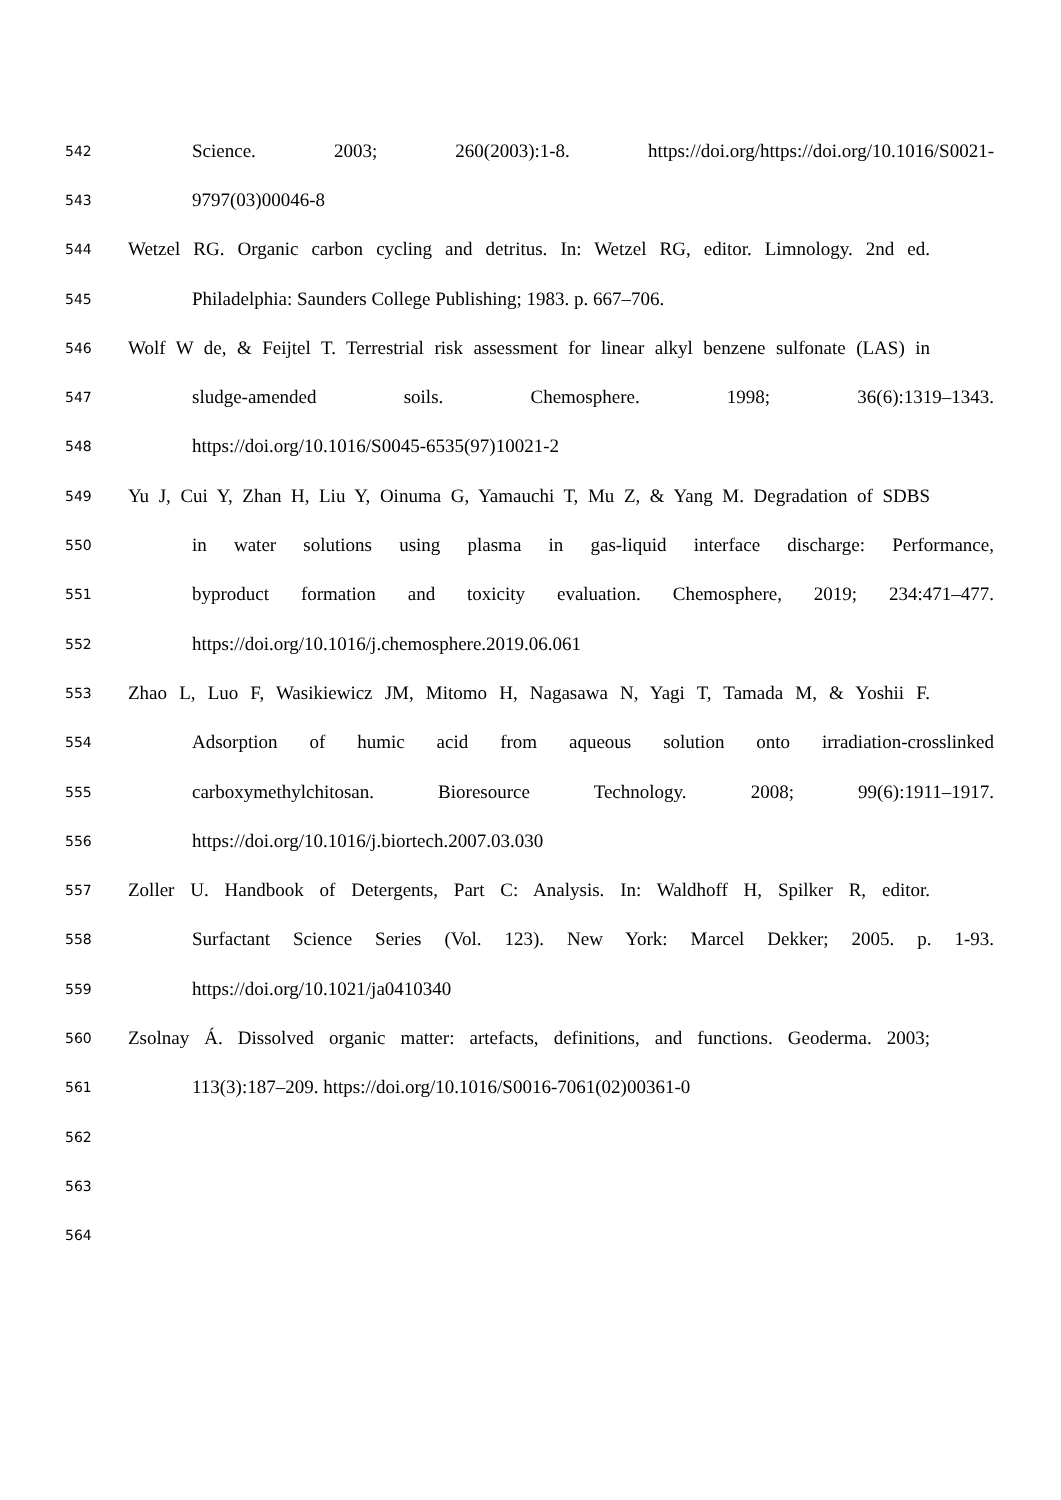542 Science. 2003; 260(2003):1-8. https://doi.org/https://doi.org/10.1016/S0021-
543 9797(03)00046-8
544 Wetzel RG. Organic carbon cycling and detritus. In: Wetzel RG, editor. Limnology. 2nd ed.
545 Philadelphia: Saunders College Publishing; 1983. p. 667–706.
546 Wolf W de, & Feijtel T. Terrestrial risk assessment for linear alkyl benzene sulfonate (LAS) in
547 sludge-amended soils. Chemosphere. 1998; 36(6):1319–1343.
548 https://doi.org/10.1016/S0045-6535(97)10021-2
549 Yu J, Cui Y, Zhan H, Liu Y, Oinuma G, Yamauchi T, Mu Z, & Yang M. Degradation of SDBS
550 in water solutions using plasma in gas-liquid interface discharge: Performance,
551 byproduct formation and toxicity evaluation. Chemosphere, 2019; 234:471–477.
552 https://doi.org/10.1016/j.chemosphere.2019.06.061
553 Zhao L, Luo F, Wasikiewicz JM, Mitomo H, Nagasawa N, Yagi T, Tamada M, & Yoshii F.
554 Adsorption of humic acid from aqueous solution onto irradiation-crosslinked
555 carboxymethylchitosan. Bioresource Technology. 2008; 99(6):1911–1917.
556 https://doi.org/10.1016/j.biortech.2007.03.030
557 Zoller U. Handbook of Detergents, Part C: Analysis. In: Waldhoff H, Spilker R, editor.
558 Surfactant Science Series (Vol. 123). New York: Marcel Dekker; 2005. p. 1-93.
559 https://doi.org/10.1021/ja0410340
560 Zsolnay Á. Dissolved organic matter: artefacts, definitions, and functions. Geoderma. 2003;
561 113(3):187–209. https://doi.org/10.1016/S0016-7061(02)00361-0
562
563
564